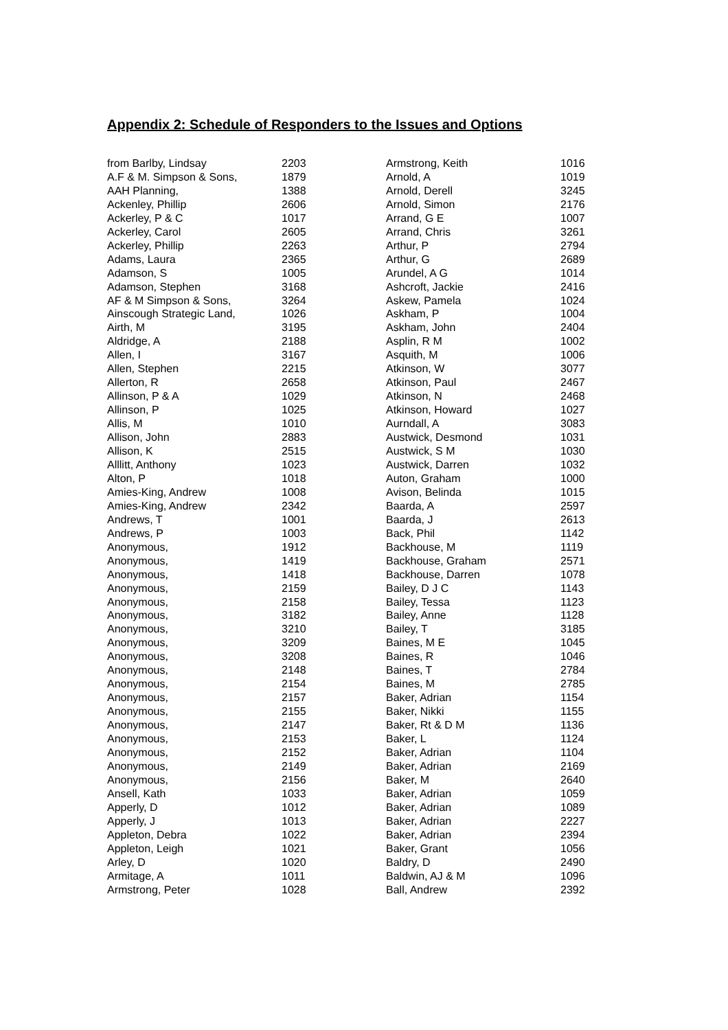Appendix 2: Schedule of Responders to the Issues and Options
| from Barlby, Lindsay | 2203 |
| A.F & M. Simpson & Sons, | 1879 |
| AAH Planning, | 1388 |
| Ackenley, Phillip | 2606 |
| Ackerley, P & C | 1017 |
| Ackerley, Carol | 2605 |
| Ackerley, Phillip | 2263 |
| Adams, Laura | 2365 |
| Adamson, S | 1005 |
| Adamson, Stephen | 3168 |
| AF & M Simpson & Sons, | 3264 |
| Ainscough Strategic Land, | 1026 |
| Airth, M | 3195 |
| Aldridge, A | 2188 |
| Allen, I | 3167 |
| Allen, Stephen | 2215 |
| Allerton, R | 2658 |
| Allinson, P & A | 1029 |
| Allinson, P | 1025 |
| Allis, M | 1010 |
| Allison, John | 2883 |
| Allison, K | 2515 |
| Alllitt, Anthony | 1023 |
| Alton, P | 1018 |
| Amies-King, Andrew | 1008 |
| Amies-King, Andrew | 2342 |
| Andrews, T | 1001 |
| Andrews, P | 1003 |
| Anonymous, | 1912 |
| Anonymous, | 1419 |
| Anonymous, | 1418 |
| Anonymous, | 2159 |
| Anonymous, | 2158 |
| Anonymous, | 3182 |
| Anonymous, | 3210 |
| Anonymous, | 3209 |
| Anonymous, | 3208 |
| Anonymous, | 2148 |
| Anonymous, | 2154 |
| Anonymous, | 2157 |
| Anonymous, | 2155 |
| Anonymous, | 2147 |
| Anonymous, | 2153 |
| Anonymous, | 2152 |
| Anonymous, | 2149 |
| Anonymous, | 2156 |
| Ansell, Kath | 1033 |
| Apperly, D | 1012 |
| Apperly, J | 1013 |
| Appleton, Debra | 1022 |
| Appleton, Leigh | 1021 |
| Arley, D | 1020 |
| Armitage, A | 1011 |
| Armstrong, Peter | 1028 |
| Armstrong, Keith | 1016 |
| Arnold, A | 1019 |
| Arnold, Derell | 3245 |
| Arnold, Simon | 2176 |
| Arrand, G E | 1007 |
| Arrand, Chris | 3261 |
| Arthur, P | 2794 |
| Arthur, G | 2689 |
| Arundel, A G | 1014 |
| Ashcroft, Jackie | 2416 |
| Askew, Pamela | 1024 |
| Askham, P | 1004 |
| Askham, John | 2404 |
| Asplin, R M | 1002 |
| Asquith, M | 1006 |
| Atkinson, W | 3077 |
| Atkinson, Paul | 2467 |
| Atkinson, N | 2468 |
| Atkinson, Howard | 1027 |
| Aurndall, A | 3083 |
| Austwick, Desmond | 1031 |
| Austwick, S M | 1030 |
| Austwick, Darren | 1032 |
| Auton, Graham | 1000 |
| Avison, Belinda | 1015 |
| Baarda, A | 2597 |
| Baarda, J | 2613 |
| Back, Phil | 1142 |
| Backhouse, M | 1119 |
| Backhouse, Graham | 2571 |
| Backhouse, Darren | 1078 |
| Bailey, D J C | 1143 |
| Bailey, Tessa | 1123 |
| Bailey, Anne | 1128 |
| Bailey, T | 3185 |
| Baines, M E | 1045 |
| Baines, R | 1046 |
| Baines, T | 2784 |
| Baines, M | 2785 |
| Baker, Adrian | 1154 |
| Baker, Nikki | 1155 |
| Baker, Rt & D M | 1136 |
| Baker, L | 1124 |
| Baker, Adrian | 1104 |
| Baker, Adrian | 2169 |
| Baker, M | 2640 |
| Baker, Adrian | 1059 |
| Baker, Adrian | 1089 |
| Baker, Adrian | 2227 |
| Baker, Adrian | 2394 |
| Baker, Grant | 1056 |
| Baldry, D | 2490 |
| Baldwin, AJ & M | 1096 |
| Ball, Andrew | 2392 |